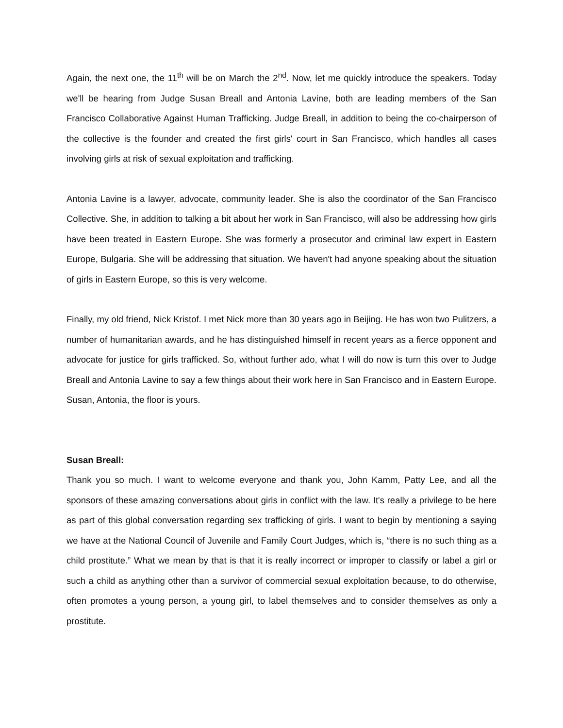Again, the next one, the 11<sup>th</sup> will be on March the 2<sup>nd</sup>. Now, let me quickly introduce the speakers. Today we'll be hearing from Judge Susan Breall and Antonia Lavine, both are leading members of the San Francisco Collaborative Against Human Trafficking. Judge Breall, in addition to being the co-chairperson of the collective is the founder and created the first girls' court in San Francisco, which handles all cases involving girls at risk of sexual exploitation and trafficking.
Antonia Lavine is a lawyer, advocate, community leader. She is also the coordinator of the San Francisco Collective. She, in addition to talking a bit about her work in San Francisco, will also be addressing how girls have been treated in Eastern Europe. She was formerly a prosecutor and criminal law expert in Eastern Europe, Bulgaria. She will be addressing that situation. We haven't had anyone speaking about the situation of girls in Eastern Europe, so this is very welcome.
Finally, my old friend, Nick Kristof. I met Nick more than 30 years ago in Beijing. He has won two Pulitzers, a number of humanitarian awards, and he has distinguished himself in recent years as a fierce opponent and advocate for justice for girls trafficked. So, without further ado, what I will do now is turn this over to Judge Breall and Antonia Lavine to say a few things about their work here in San Francisco and in Eastern Europe. Susan, Antonia, the floor is yours.
Susan Breall:
Thank you so much. I want to welcome everyone and thank you, John Kamm, Patty Lee, and all the sponsors of these amazing conversations about girls in conflict with the law. It's really a privilege to be here as part of this global conversation regarding sex trafficking of girls. I want to begin by mentioning a saying we have at the National Council of Juvenile and Family Court Judges, which is, “there is no such thing as a child prostitute.” What we mean by that is that it is really incorrect or improper to classify or label a girl or such a child as anything other than a survivor of commercial sexual exploitation because, to do otherwise, often promotes a young person, a young girl, to label themselves and to consider themselves as only a prostitute.